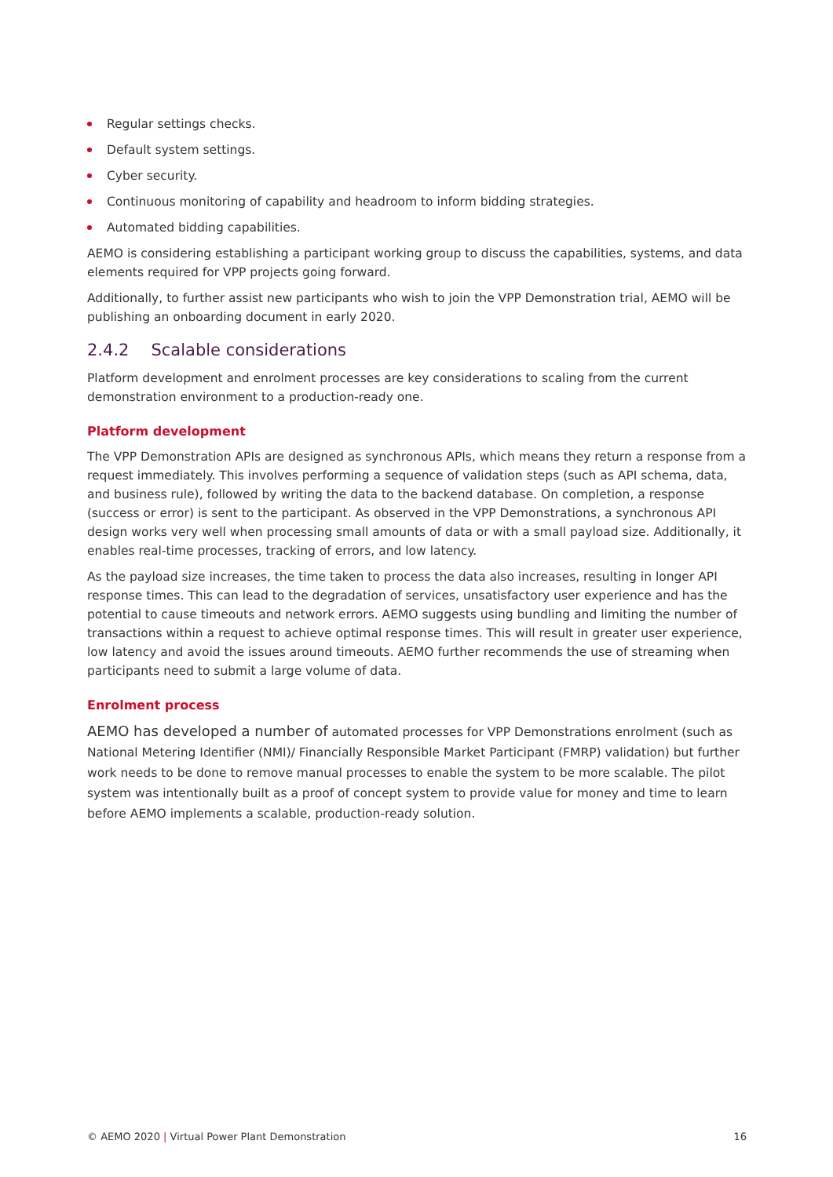Regular settings checks.
Default system settings.
Cyber security.
Continuous monitoring of capability and headroom to inform bidding strategies.
Automated bidding capabilities.
AEMO is considering establishing a participant working group to discuss the capabilities, systems, and data elements required for VPP projects going forward.
Additionally, to further assist new participants who wish to join the VPP Demonstration trial, AEMO will be publishing an onboarding document in early 2020.
2.4.2 Scalable considerations
Platform development and enrolment processes are key considerations to scaling from the current demonstration environment to a production-ready one.
Platform development
The VPP Demonstration APIs are designed as synchronous APIs, which means they return a response from a request immediately. This involves performing a sequence of validation steps (such as API schema, data, and business rule), followed by writing the data to the backend database. On completion, a response (success or error) is sent to the participant. As observed in the VPP Demonstrations, a synchronous API design works very well when processing small amounts of data or with a small payload size. Additionally, it enables real-time processes, tracking of errors, and low latency.
As the payload size increases, the time taken to process the data also increases, resulting in longer API response times. This can lead to the degradation of services, unsatisfactory user experience and has the potential to cause timeouts and network errors. AEMO suggests using bundling and limiting the number of transactions within a request to achieve optimal response times. This will result in greater user experience, low latency and avoid the issues around timeouts. AEMO further recommends the use of streaming when participants need to submit a large volume of data.
Enrolment process
AEMO has developed a number of automated processes for VPP Demonstrations enrolment (such as National Metering Identifier (NMI)/ Financially Responsible Market Participant (FMRP) validation) but further work needs to be done to remove manual processes to enable the system to be more scalable. The pilot system was intentionally built as a proof of concept system to provide value for money and time to learn before AEMO implements a scalable, production-ready solution.
© AEMO 2020 | Virtual Power Plant Demonstration 16